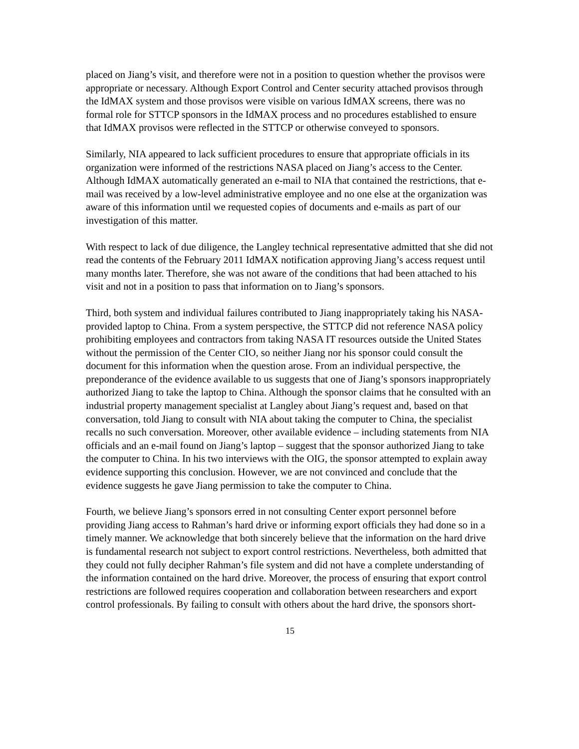placed on Jiang’s visit, and therefore were not in a position to question whether the provisos were appropriate or necessary. Although Export Control and Center security attached provisos through the IdMAX system and those provisos were visible on various IdMAX screens, there was no formal role for STTCP sponsors in the IdMAX process and no procedures established to ensure that IdMAX provisos were reflected in the STTCP or otherwise conveyed to sponsors.
Similarly, NIA appeared to lack sufficient procedures to ensure that appropriate officials in its organization were informed of the restrictions NASA placed on Jiang’s access to the Center. Although IdMAX automatically generated an e-mail to NIA that contained the restrictions, that e-mail was received by a low-level administrative employee and no one else at the organization was aware of this information until we requested copies of documents and e-mails as part of our investigation of this matter.
With respect to lack of due diligence, the Langley technical representative admitted that she did not read the contents of the February 2011 IdMAX notification approving Jiang’s access request until many months later. Therefore, she was not aware of the conditions that had been attached to his visit and not in a position to pass that information on to Jiang’s sponsors.
Third, both system and individual failures contributed to Jiang inappropriately taking his NASA-provided laptop to China. From a system perspective, the STTCP did not reference NASA policy prohibiting employees and contractors from taking NASA IT resources outside the United States without the permission of the Center CIO, so neither Jiang nor his sponsor could consult the document for this information when the question arose. From an individual perspective, the preponderance of the evidence available to us suggests that one of Jiang’s sponsors inappropriately authorized Jiang to take the laptop to China. Although the sponsor claims that he consulted with an industrial property management specialist at Langley about Jiang’s request and, based on that conversation, told Jiang to consult with NIA about taking the computer to China, the specialist recalls no such conversation. Moreover, other available evidence – including statements from NIA officials and an e-mail found on Jiang’s laptop – suggest that the sponsor authorized Jiang to take the computer to China. In his two interviews with the OIG, the sponsor attempted to explain away evidence supporting this conclusion. However, we are not convinced and conclude that the evidence suggests he gave Jiang permission to take the computer to China.
Fourth, we believe Jiang’s sponsors erred in not consulting Center export personnel before providing Jiang access to Rahman’s hard drive or informing export officials they had done so in a timely manner. We acknowledge that both sincerely believe that the information on the hard drive is fundamental research not subject to export control restrictions. Nevertheless, both admitted that they could not fully decipher Rahman’s file system and did not have a complete understanding of the information contained on the hard drive. Moreover, the process of ensuring that export control restrictions are followed requires cooperation and collaboration between researchers and export control professionals. By failing to consult with others about the hard drive, the sponsors short-
15